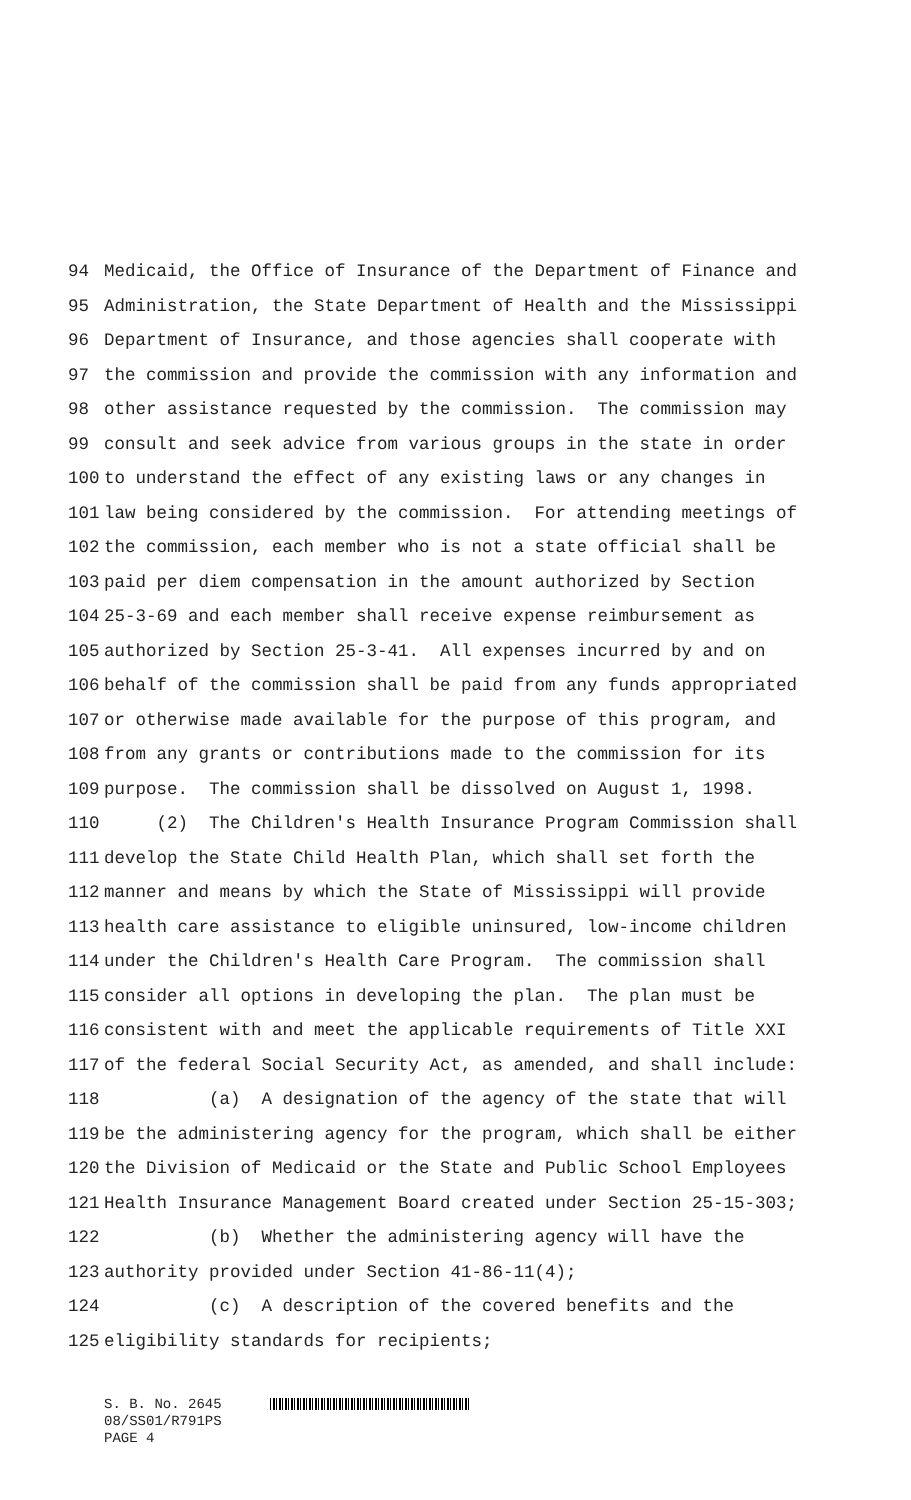94
Medicaid, the Office of Insurance of the Department of Finance and
95
Administration, the State Department of Health and the Mississippi
96
Department of Insurance, and those agencies shall cooperate with
97
the commission and provide the commission with any information and
98
other assistance requested by the commission. The commission may
99
consult and seek advice from various groups in the state in order
100
to understand the effect of any existing laws or any changes in
101
law being considered by the commission. For attending meetings of
102
the commission, each member who is not a state official shall be
103
paid per diem compensation in the amount authorized by Section
104
25-3-69 and each member shall receive expense reimbursement as
105
authorized by Section 25-3-41. All expenses incurred by and on
106
behalf of the commission shall be paid from any funds appropriated
107
or otherwise made available for the purpose of this program, and
108
from any grants or contributions made to the commission for its
109
purpose. The commission shall be dissolved on August 1, 1998.
110
(2) The Children's Health Insurance Program Commission shall
111
develop the State Child Health Plan, which shall set forth the
112
manner and means by which the State of Mississippi will provide
113
health care assistance to eligible uninsured, low-income children
114
under the Children's Health Care Program. The commission shall
115
consider all options in developing the plan. The plan must be
116
consistent with and meet the applicable requirements of Title XXI
117
of the federal Social Security Act, as amended, and shall include:
118
(a) A designation of the agency of the state that will
119
be the administering agency for the program, which shall be either
120
the Division of Medicaid or the State and Public School Employees
121
Health Insurance Management Board created under Section 25-15-303;
122
(b) Whether the administering agency will have the
123
authority provided under Section 41-86-11(4);
124
(c) A description of the covered benefits and the
125
eligibility standards for recipients;
S. B. No. 2645
08/SS01/R791PS
PAGE 4